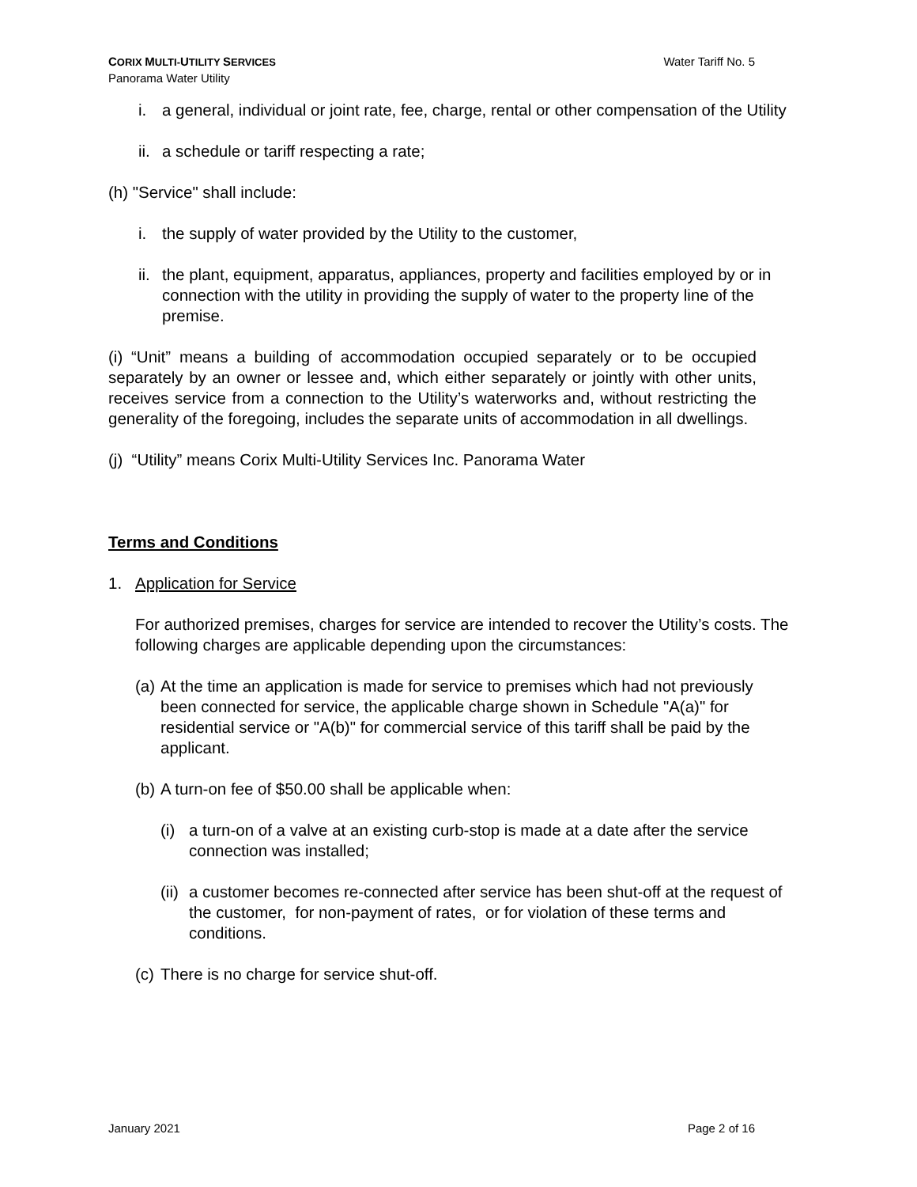CORIX MULTI-UTILITY SERVICES
Panorama Water Utility
Water Tariff No. 5
i. a general, individual or joint rate, fee, charge, rental or other compensation of the Utility
ii. a schedule or tariff respecting a rate;
(h) "Service" shall include:
i. the supply of water provided by the Utility to the customer,
ii. the plant, equipment, apparatus, appliances, property and facilities employed by or in connection with the utility in providing the supply of water to the property line of the premise.
(i) “Unit” means a building of accommodation occupied separately or to be occupied separately by an owner or lessee and, which either separately or jointly with other units, receives service from a connection to the Utility’s waterworks and, without restricting the generality of the foregoing, includes the separate units of accommodation in all dwellings.
(j) “Utility” means Corix Multi-Utility Services Inc. Panorama Water
Terms and Conditions
1. Application for Service
For authorized premises, charges for service are intended to recover the Utility’s costs. The following charges are applicable depending upon the circumstances:
(a) At the time an application is made for service to premises which had not previously been connected for service, the applicable charge shown in Schedule "A(a)" for residential service or "A(b)" for commercial service of this tariff shall be paid by the applicant.
(b) A turn-on fee of $50.00 shall be applicable when:
(i) a turn-on of a valve at an existing curb-stop is made at a date after the service connection was installed;
(ii) a customer becomes re-connected after service has been shut-off at the request of the customer, for non-payment of rates, or for violation of these terms and conditions.
(c) There is no charge for service shut-off.
January 2021 Page 2 of 16